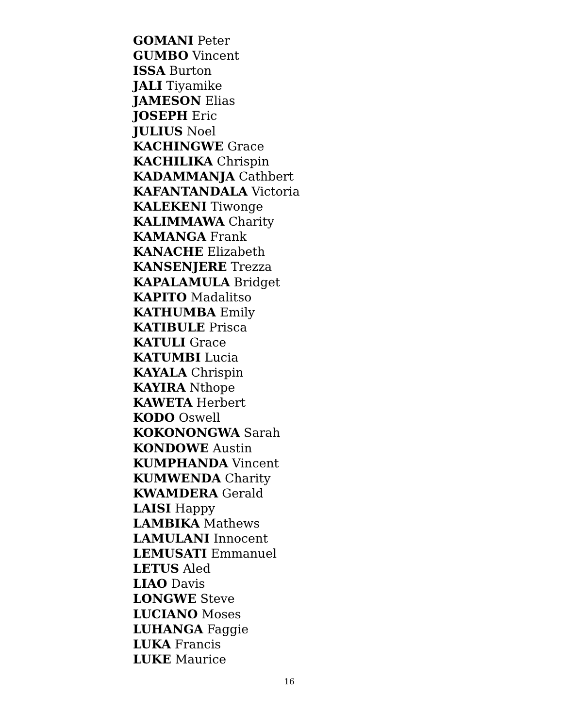GOMANI Peter
GUMBO Vincent
ISSA Burton
JALI Tiyamike
JAMESON Elias
JOSEPH Eric
JULIUS Noel
KACHINGWE Grace
KACHILIKA Chrispin
KADAMMANJA Cathbert
KAFANTANDALA Victoria
KALEKENI Tiwonge
KALIMMAWA Charity
KAMANGA Frank
KANACHE Elizabeth
KANSENJERE Trezza
KAPALAMULA Bridget
KAPITO Madalitso
KATHUMBA Emily
KATIBULE Prisca
KATULI Grace
KATUMBI Lucia
KAYALA Chrispin
KAYIRA Nthope
KAWETA Herbert
KODO Oswell
KOKONONGWA Sarah
KONDOWE Austin
KUMPHANDA Vincent
KUMWENDA Charity
KWAMDERA Gerald
LAISI Happy
LAMBIKA Mathews
LAMULANI Innocent
LEMUSATI Emmanuel
LETUS Aled
LIAO Davis
LONGWE Steve
LUCIANO Moses
LUHANGA Faggie
LUKA Francis
LUKE Maurice
16